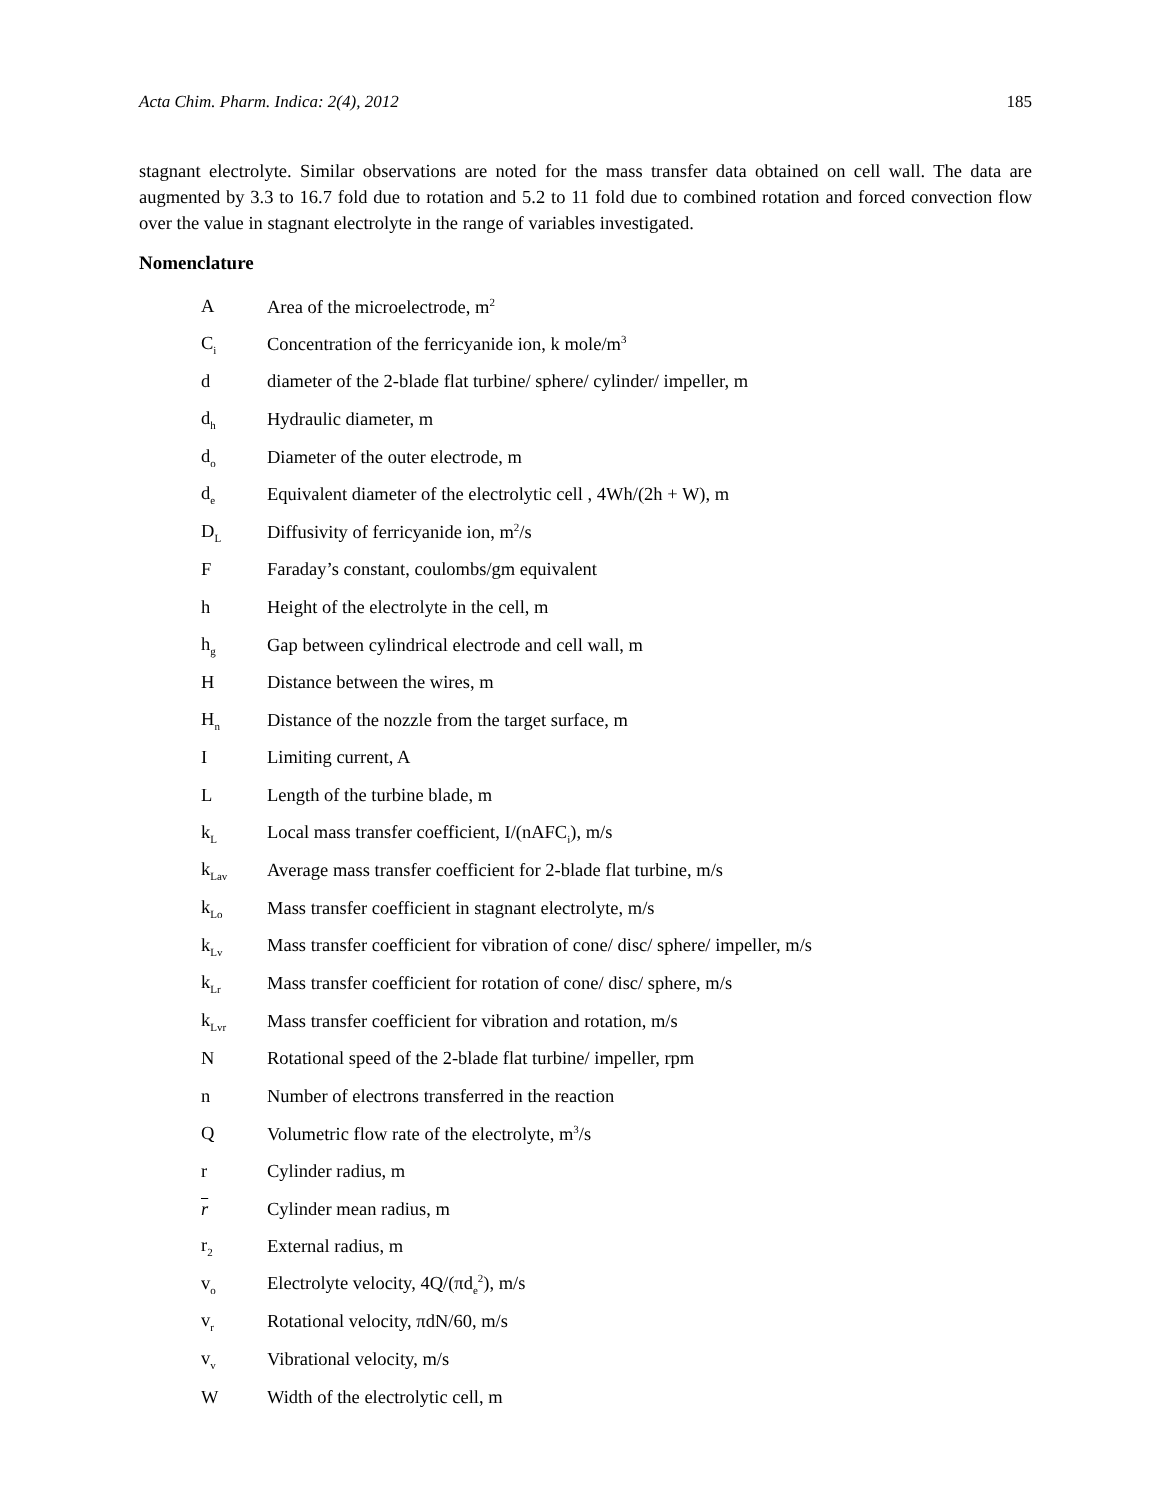Acta Chim. Pharm. Indica: 2(4), 2012 185
stagnant electrolyte. Similar observations are noted for the mass transfer data obtained on cell wall. The data are augmented by 3.3 to 16.7 fold due to rotation and 5.2 to 11 fold due to combined rotation and forced convection flow over the value in stagnant electrolyte in the range of variables investigated.
Nomenclature
| A | Area of the microelectrode, m<sup>2</sup> |
| C<sub>i</sub> | Concentration of the ferricyanide ion, k mole/m<sup>3</sup> |
| d | diameter of the 2-blade flat turbine/ sphere/ cylinder/ impeller, m |
| d<sub>h</sub> | Hydraulic diameter, m |
| d<sub>o</sub> | Diameter of the outer electrode, m |
| d<sub>e</sub> | Equivalent diameter of the electrolytic cell , 4Wh/(2h + W), m |
| D<sub>L</sub> | Diffusivity of ferricyanide ion, m<sup>2</sup>/s |
| F | Faraday’s constant, coulombs/gm equivalent |
| h | Height of the electrolyte in the cell, m |
| h<sub>g</sub> | Gap between cylindrical electrode and cell wall, m |
| H | Distance between the wires, m |
| H<sub>n</sub> | Distance of the nozzle from the target surface, m |
| I | Limiting current, A |
| L | Length of the turbine blade, m |
| k<sub>L</sub> | Local mass transfer coefficient, I/(nAFC<sub>i</sub>), m/s |
| k<sub>Lav</sub> | Average mass transfer coefficient for 2-blade flat turbine, m/s |
| k<sub>Lo</sub> | Mass transfer coefficient in stagnant electrolyte, m/s |
| k<sub>Lv</sub> | Mass transfer coefficient for vibration of cone/ disc/ sphere/ impeller, m/s |
| k<sub>Lr</sub> | Mass transfer coefficient for rotation of cone/ disc/ sphere, m/s |
| k<sub>Lvr</sub> | Mass transfer coefficient for vibration and rotation, m/s |
| N | Rotational speed of the 2-blade flat turbine/ impeller, rpm |
| n | Number of electrons transferred in the reaction |
| Q | Volumetric flow rate of the electrolyte, m<sup>3</sup>/s |
| r | Cylinder radius, m |
| r | Cylinder mean radius, m |
| r<sub>2</sub> | External radius, m |
| v<sub>o</sub> | Electrolyte velocity, 4Q/(πd<sub>e</sub><sup>2</sup>), m/s |
| v<sub>r</sub> | Rotational velocity, πdN/60, m/s |
| v<sub>v</sub> | Vibrational velocity, m/s |
| W | Width of the electrolytic cell, m |